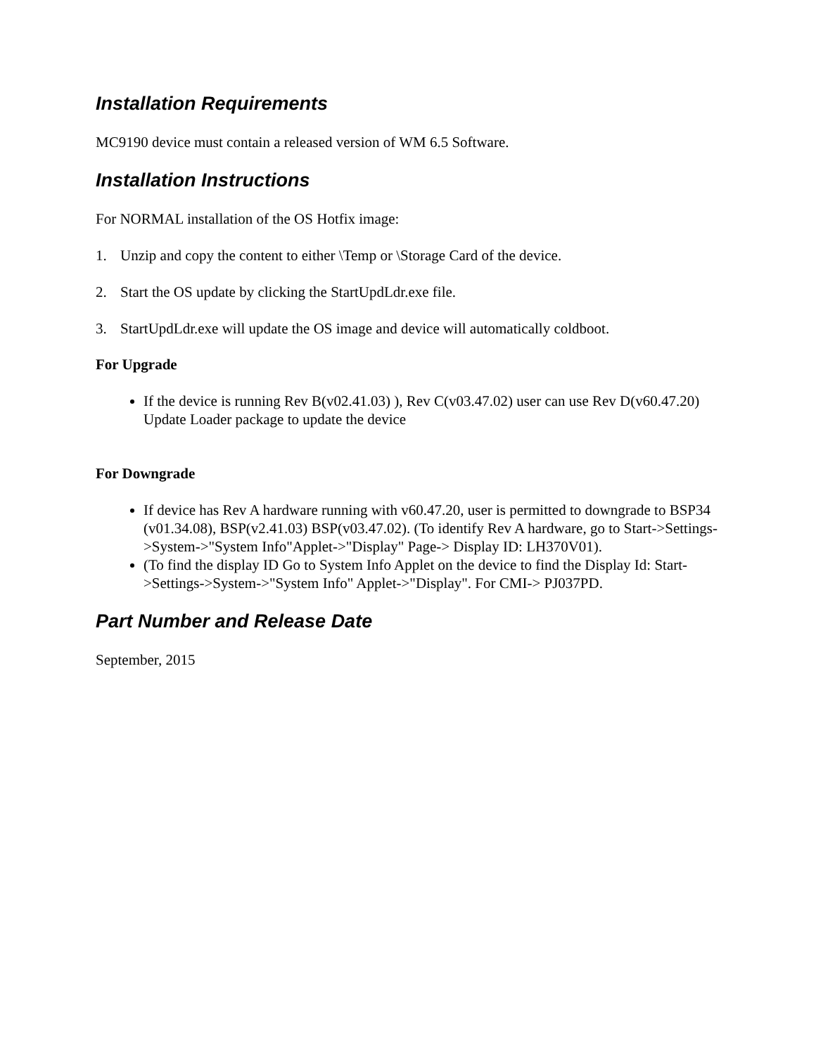Installation Requirements
MC9190 device must contain a released version of WM 6.5 Software.
Installation Instructions
For NORMAL installation of the OS Hotfix image:
1. Unzip and copy the content to either \Temp or \Storage Card of the device.
2. Start the OS update by clicking the StartUpdLdr.exe file.
3. StartUpdLdr.exe will update the OS image and device will automatically coldboot.
For Upgrade
If the device is running Rev B(v02.41.03) ), Rev C(v03.47.02) user can use Rev D(v60.47.20) Update Loader package to update the device
For Downgrade
If device has Rev A hardware running with v60.47.20, user is permitted to downgrade to BSP34 (v01.34.08), BSP(v2.41.03) BSP(v03.47.02). (To identify Rev A hardware, go to Start->Settings->System->"System Info"Applet->"Display" Page-> Display ID: LH370V01).
(To find the display ID Go to System Info Applet on the device to find the Display Id: Start->Settings->System->"System Info" Applet->"Display". For CMI-> PJ037PD.
Part Number and Release Date
September, 2015